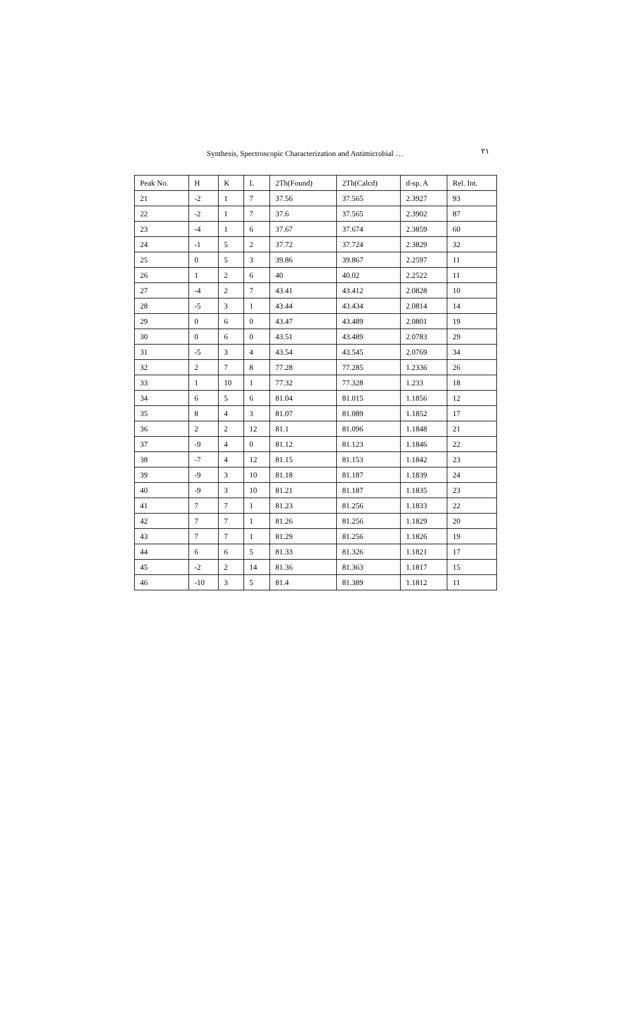Synthesis, Spectroscopic Characterization and Antimicrobial … ٢١
| Peak No. | H | K | L | 2Th(Found) | 2Th(Calcd) | d-sp. A | Rel. Int. |
| --- | --- | --- | --- | --- | --- | --- | --- |
| 21 | -2 | 1 | 7 | 37.56 | 37.565 | 2.3927 | 93 |
| 22 | -2 | 1 | 7 | 37.6 | 37.565 | 2.3902 | 87 |
| 23 | -4 | 1 | 6 | 37.67 | 37.674 | 2.3859 | 60 |
| 24 | -1 | 5 | 2 | 37.72 | 37.724 | 2.3829 | 32 |
| 25 | 0 | 5 | 3 | 39.86 | 39.867 | 2.2597 | 11 |
| 26 | 1 | 2 | 6 | 40 | 40.02 | 2.2522 | 11 |
| 27 | -4 | 2 | 7 | 43.41 | 43.412 | 2.0828 | 10 |
| 28 | -5 | 3 | 1 | 43.44 | 43.434 | 2.0814 | 14 |
| 29 | 0 | 6 | 0 | 43.47 | 43.489 | 2.0801 | 19 |
| 30 | 0 | 6 | 0 | 43.51 | 43.489 | 2.0783 | 29 |
| 31 | -5 | 3 | 4 | 43.54 | 43.545 | 2.0769 | 34 |
| 32 | 2 | 7 | 8 | 77.28 | 77.285 | 1.2336 | 26 |
| 33 | 1 | 10 | 1 | 77.32 | 77.328 | 1.233 | 18 |
| 34 | 6 | 5 | 6 | 81.04 | 81.015 | 1.1856 | 12 |
| 35 | 8 | 4 | 3 | 81.07 | 81.089 | 1.1852 | 17 |
| 36 | 2 | 2 | 12 | 81.1 | 81.096 | 1.1848 | 21 |
| 37 | -9 | 4 | 0 | 81.12 | 81.123 | 1.1846 | 22 |
| 38 | -7 | 4 | 12 | 81.15 | 81.153 | 1.1842 | 23 |
| 39 | -9 | 3 | 10 | 81.18 | 81.187 | 1.1839 | 24 |
| 40 | -9 | 3 | 10 | 81.21 | 81.187 | 1.1835 | 23 |
| 41 | 7 | 7 | 1 | 81.23 | 81.256 | 1.1833 | 22 |
| 42 | 7 | 7 | 1 | 81.26 | 81.256 | 1.1829 | 20 |
| 43 | 7 | 7 | 1 | 81.29 | 81.256 | 1.1826 | 19 |
| 44 | 6 | 6 | 5 | 81.33 | 81.326 | 1.1821 | 17 |
| 45 | -2 | 2 | 14 | 81.36 | 81.363 | 1.1817 | 15 |
| 46 | -10 | 3 | 5 | 81.4 | 81.389 | 1.1812 | 11 |